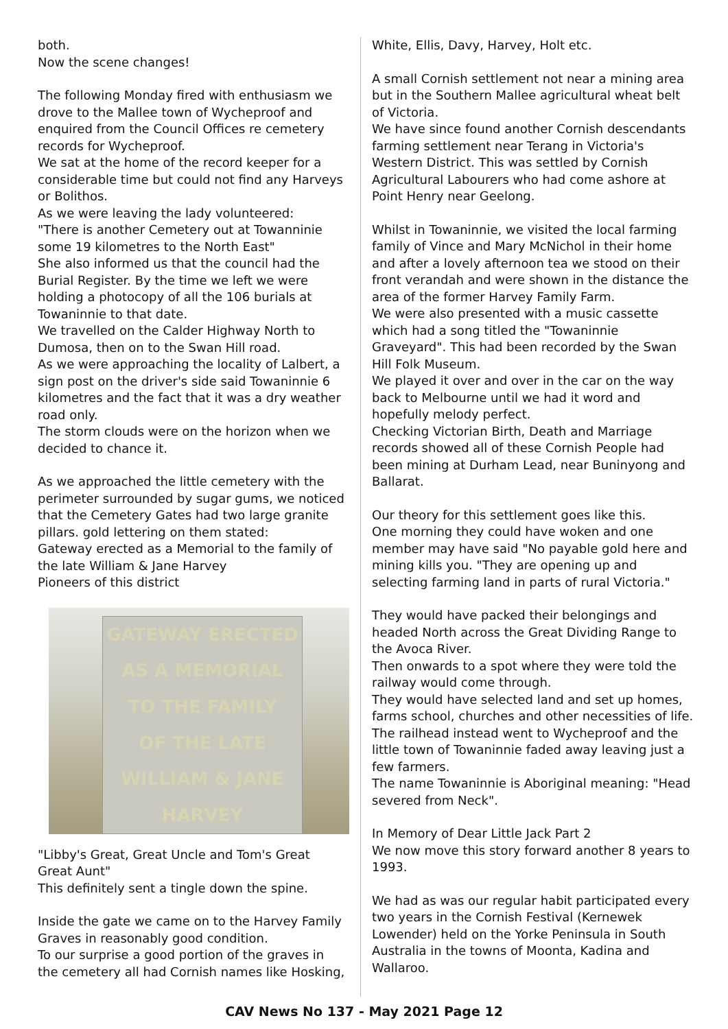both.
Now the scene changes!
The following Monday fired with enthusiasm we drove to the Mallee town of Wycheproof and enquired from the Council Offices re cemetery records for Wycheproof.
We sat at the home of the record keeper for a considerable time but could not find any Harveys or Bolithos.
As we were leaving the lady volunteered:
"There is another Cemetery out at Towanninie some 19 kilometres to the North East"
She also informed us that the council had the Burial Register. By the time we left we were holding a photocopy of all the 106 burials at Towaninnie to that date.
We travelled on the Calder Highway North to Dumosa, then on to the Swan Hill road.
As we were approaching the locality of Lalbert, a sign post on the driver's side said Towaninnie 6 kilometres and the fact that it was a dry weather road only.
The storm clouds were on the horizon when we decided to chance it.
As we approached the little cemetery with the perimeter surrounded by sugar gums, we noticed that the Cemetery Gates had two large granite pillars. gold lettering on them stated:
Gateway erected as a Memorial to the family of the late William & Jane Harvey
Pioneers of this district
GATEWAY ERECTED
AS A MEMORIAL
TO THE FAMILY
OF THE LATE
WILLIAM & JANE
HARVEY
"Libby's Great, Great Uncle and Tom's Great Great Aunt"
This definitely sent a tingle down the spine.
Inside the gate we came on to the Harvey Family Graves in reasonably good condition.
To our surprise a good portion of the graves in the cemetery all had Cornish names like Hosking,
White, Ellis, Davy, Harvey, Holt etc.
A small Cornish settlement not near a mining area but in the Southern Mallee agricultural wheat belt of Victoria.
We have since found another Cornish descendants farming settlement near Terang in Victoria's Western District. This was settled by Cornish Agricultural Labourers who had come ashore at Point Henry near Geelong.
Whilst in Towaninnie, we visited the local farming family of Vince and Mary McNichol in their home and after a lovely afternoon tea we stood on their front verandah and were shown in the distance the area of the former Harvey Family Farm.
We were also presented with a music cassette which had a song titled the "Towaninnie Graveyard". This had been recorded by the Swan Hill Folk Museum.
We played it over and over in the car on the way back to Melbourne until we had it word and hopefully melody perfect.
Checking Victorian Birth, Death and Marriage records showed all of these Cornish People had been mining at Durham Lead, near Buninyong and Ballarat.
Our theory for this settlement goes like this.
One morning they could have woken and one member may have said "No payable gold here and mining kills you. "They are opening up and selecting farming land in parts of rural Victoria."
They would have packed their belongings and headed North across the Great Dividing Range to the Avoca River.
Then onwards to a spot where they were told the railway would come through.
They would have selected land and set up homes, farms school, churches and other necessities of life.
The railhead instead went to Wycheproof and the little town of Towaninnie faded away leaving just a few farmers.
The name Towaninnie is Aboriginal meaning: "Head severed from Neck".
In Memory of Dear Little Jack Part 2
We now move this story forward another 8 years to 1993.
We had as was our regular habit participated every two years in the Cornish Festival (Kernewek Lowender) held on the Yorke Peninsula in South Australia in the towns of Moonta, Kadina and Wallaroo.
CAV News No 137 - May 2021 Page 12